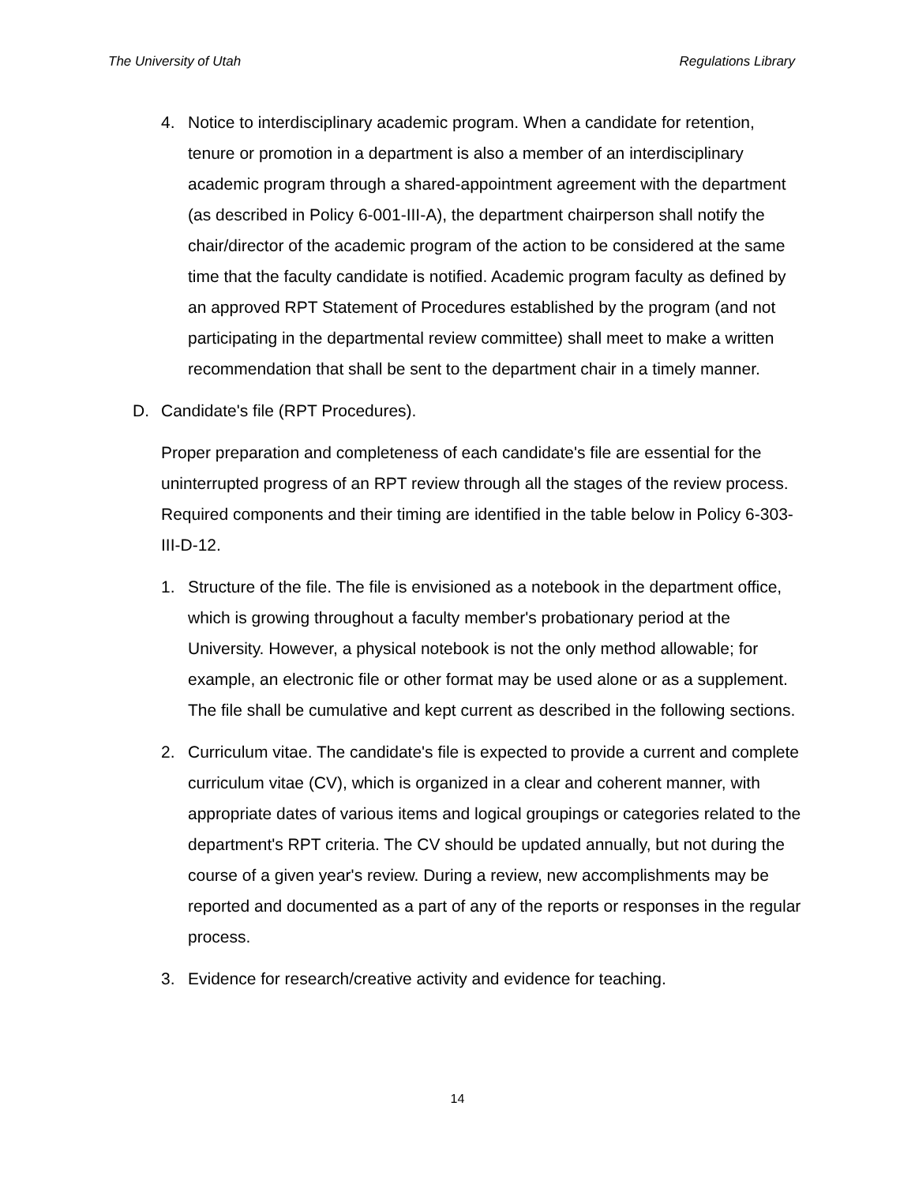The University of Utah Regulations Library
4. Notice to interdisciplinary academic program. When a candidate for retention, tenure or promotion in a department is also a member of an interdisciplinary academic program through a shared-appointment agreement with the department (as described in Policy 6-001-III-A), the department chairperson shall notify the chair/director of the academic program of the action to be considered at the same time that the faculty candidate is notified. Academic program faculty as defined by an approved RPT Statement of Procedures established by the program (and not participating in the departmental review committee) shall meet to make a written recommendation that shall be sent to the department chair in a timely manner.
D. Candidate's file (RPT Procedures).
Proper preparation and completeness of each candidate's file are essential for the uninterrupted progress of an RPT review through all the stages of the review process. Required components and their timing are identified in the table below in Policy 6-303-III-D-12.
1. Structure of the file. The file is envisioned as a notebook in the department office, which is growing throughout a faculty member's probationary period at the University. However, a physical notebook is not the only method allowable; for example, an electronic file or other format may be used alone or as a supplement. The file shall be cumulative and kept current as described in the following sections.
2. Curriculum vitae. The candidate's file is expected to provide a current and complete curriculum vitae (CV), which is organized in a clear and coherent manner, with appropriate dates of various items and logical groupings or categories related to the department's RPT criteria. The CV should be updated annually, but not during the course of a given year's review. During a review, new accomplishments may be reported and documented as a part of any of the reports or responses in the regular process.
3. Evidence for research/creative activity and evidence for teaching.
14